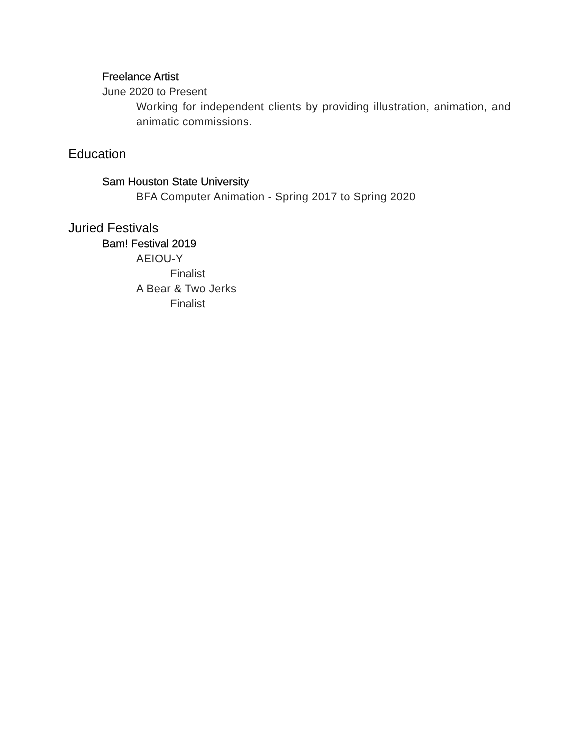Freelance Artist
June 2020 to Present
Working for independent clients by providing illustration, animation, and animatic commissions.
Education
Sam Houston State University
BFA Computer Animation - Spring 2017 to Spring 2020
Juried Festivals
Bam! Festival 2019
AEIOU-Y
Finalist
A Bear & Two Jerks
Finalist